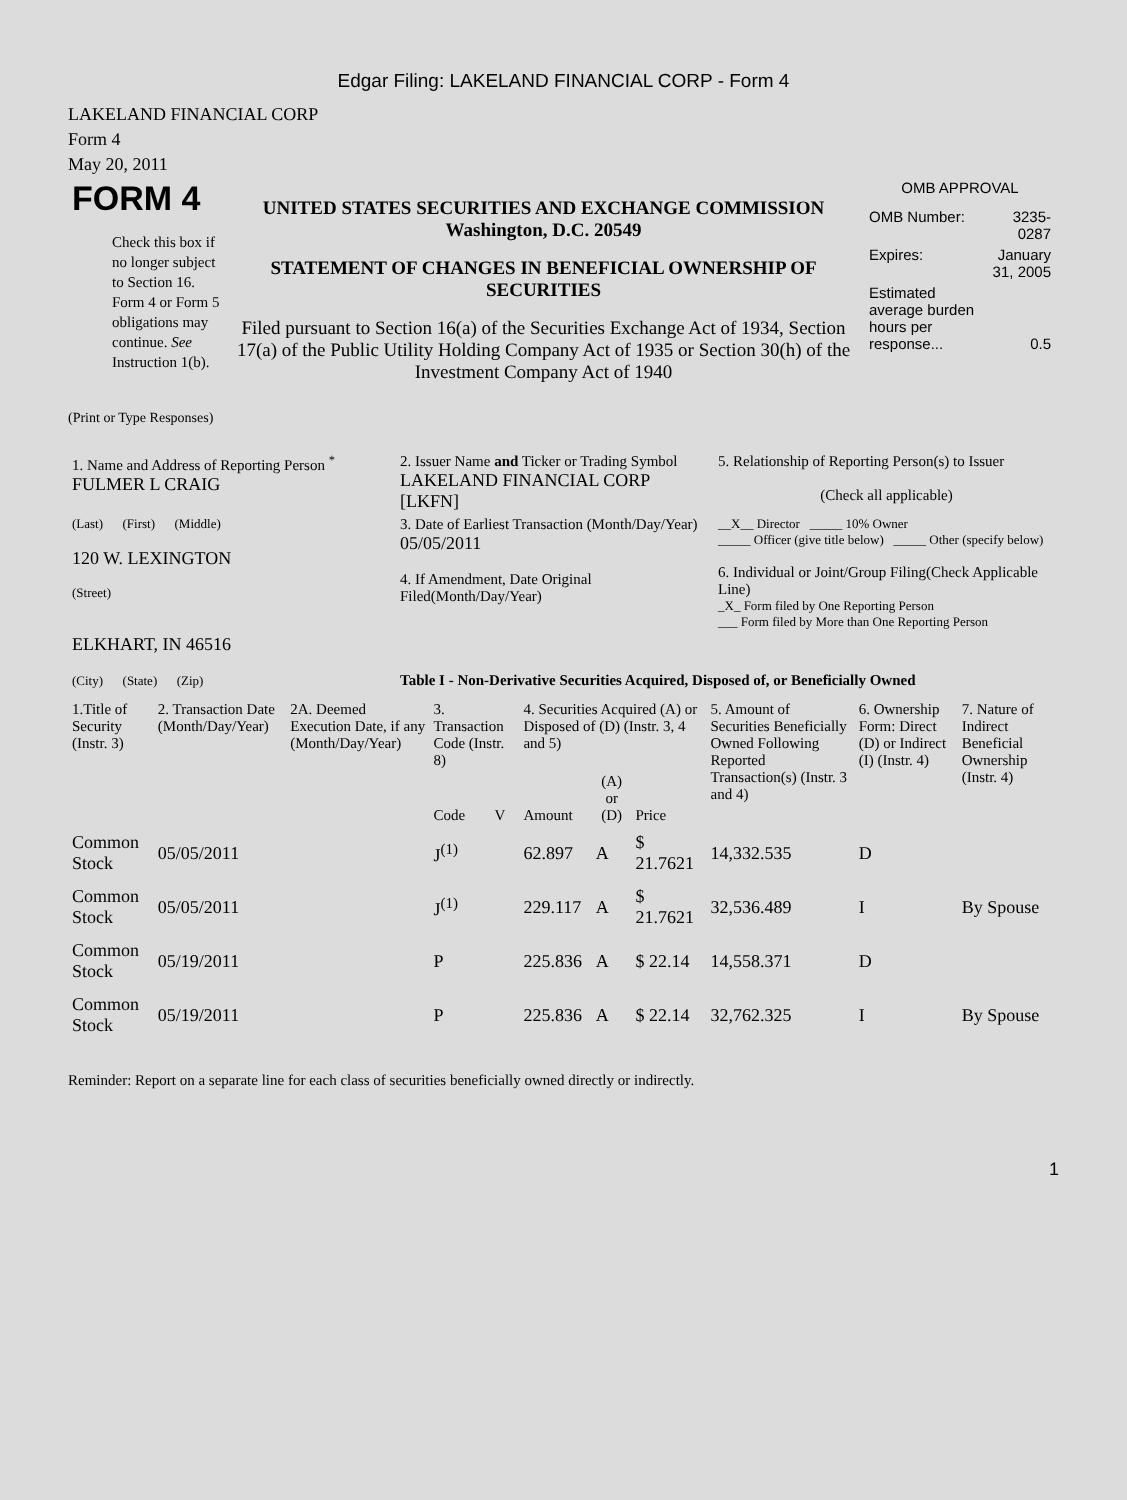Edgar Filing: LAKELAND FINANCIAL CORP - Form 4
LAKELAND FINANCIAL CORP
Form 4
May 20, 2011
| FORM 4 Check this box if no longer subject to Section 16. Form 4 or Form 5 obligations may continue. See Instruction 1(b). | UNITED STATES SECURITIES AND EXCHANGE COMMISSION Washington, D.C. 20549 STATEMENT OF CHANGES IN BENEFICIAL OWNERSHIP OF SECURITIES Filed pursuant to Section 16(a) of the Securities Exchange Act of 1934, Section 17(a) of the Public Utility Holding Company Act of 1935 or Section 30(h) of the Investment Company Act of 1940 | OMB APPROVAL / OMB Number: / 3235-0287 / / Expires: / January 31, 2005 / / Estimated average burden hours per response... / 0.5 / |
(Print or Type Responses)
| 1. Name and Address of Reporting Person <sup>*</sup> FULMER L CRAIG | 2. Issuer Name and Ticker or Trading Symbol LAKELAND FINANCIAL CORP [LKFN] | 5. Relationship of Reporting Person(s) to Issuer (Check all applicable) |
| (Last) (First) (Middle) 120 W. LEXINGTON (Street) | 3. Date of Earliest Transaction (Month/Day/Year) 05/05/2011 4. If Amendment, Date Original Filed(Month/Day/Year) | __X__ Director _____ 10% Owner _____ Officer (give title below) _____ Other (specify below) 6. Individual or Joint/Group Filing(Check Applicable Line) _X_ Form filed by One Reporting Person ___ Form filed by More than One Reporting Person |
| ELKHART, IN 46516 (City) (State) (Zip) | Table I - Non-Derivative Securities Acquired, Disposed of, or Beneficially Owned | |
| 1.Title of Security (Instr. 3) | 2. Transaction Date (Month/Day/Year) | 2A. Deemed Execution Date, if any (Month/Day/Year) | 3. Transaction Code (Instr. 8) | | 4. Securities Acquired (A) or Disposed of (D) (Instr. 3, 4 and 5) | | | 5. Amount of Securities Beneficially Owned Following Reported Transaction(s) (Instr. 3 and 4) | 6. Ownership Form: Direct (D) or Indirect (I) (Instr. 4) | 7. Nature of Indirect Beneficial Ownership (Instr. 4) |
| --- | --- | --- | --- | --- | --- | --- | --- | --- | --- | --- |
| | | | Code | V | Amount | (A) or (D) | Price | | | |
| Common Stock | 05/05/2011 | | J<sup>(1)</sup> | | 62.897 | A | $ 21.7621 | 14,332.535 | D | |
| Common Stock | 05/05/2011 | | J<sup>(1)</sup> | | 229.117 | A | $ 21.7621 | 32,536.489 | I | By Spouse |
| Common Stock | 05/19/2011 | | P | | 225.836 | A | $ 22.14 | 14,558.371 | D | |
| Common Stock | 05/19/2011 | | P | | 225.836 | A | $ 22.14 | 32,762.325 | I | By Spouse |
Reminder: Report on a separate line for each class of securities beneficially owned directly or indirectly.
1